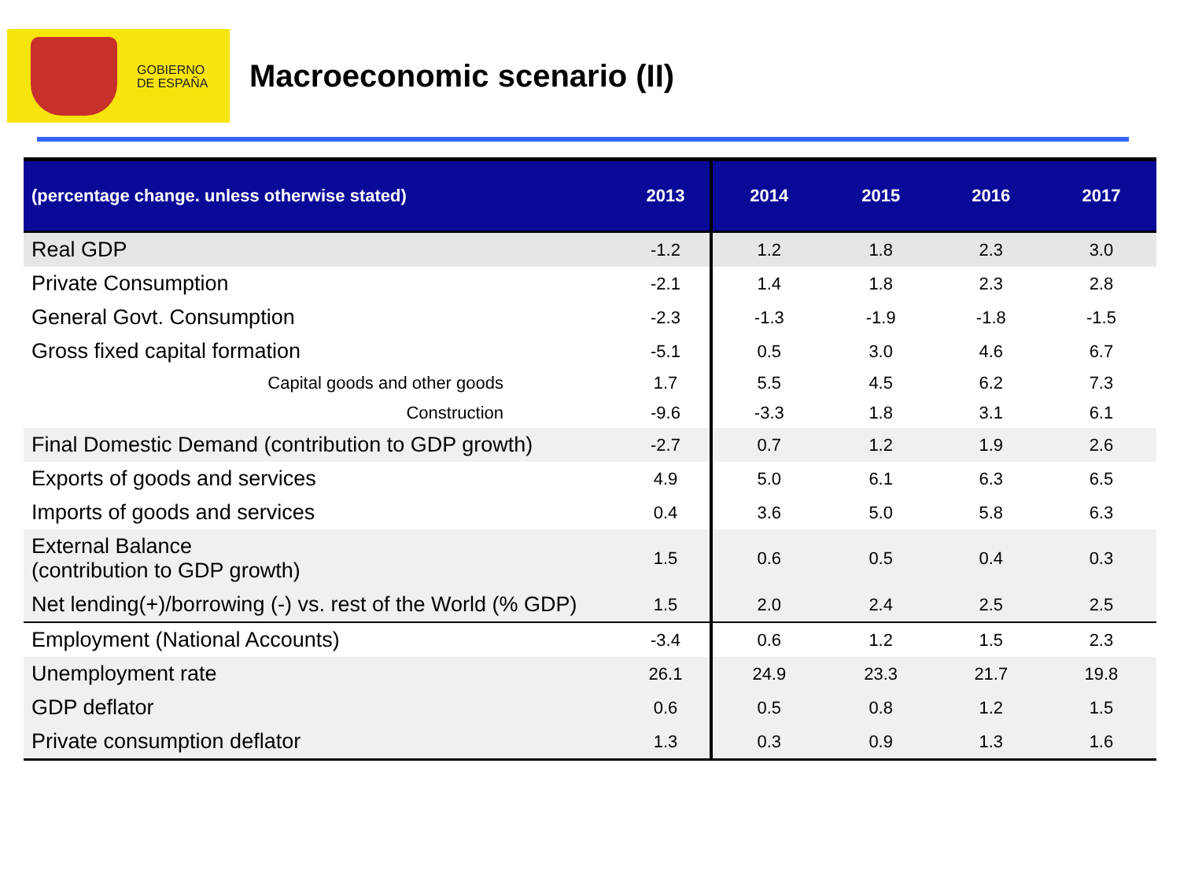GOBIERNO
DE ESPAÑA
Macroeconomic scenario (II)
| (percentage change. unless otherwise stated) | 2013 | 2014 | 2015 | 2016 | 2017 |
| --- | --- | --- | --- | --- | --- |
| Real GDP | -1.2 | 1.2 | 1.8 | 2.3 | 3.0 |
| Private Consumption | -2.1 | 1.4 | 1.8 | 2.3 | 2.8 |
| General Govt. Consumption | -2.3 | -1.3 | -1.9 | -1.8 | -1.5 |
| Gross fixed capital formation | -5.1 | 0.5 | 3.0 | 4.6 | 6.7 |
| Capital goods and other goods | 1.7 | 5.5 | 4.5 | 6.2 | 7.3 |
| Construction | -9.6 | -3.3 | 1.8 | 3.1 | 6.1 |
| Final Domestic Demand (contribution to GDP growth) | -2.7 | 0.7 | 1.2 | 1.9 | 2.6 |
| Exports of goods and services | 4.9 | 5.0 | 6.1 | 6.3 | 6.5 |
| Imports of goods and services | 0.4 | 3.6 | 5.0 | 5.8 | 6.3 |
| External Balance (contribution to GDP growth) | 1.5 | 0.6 | 0.5 | 0.4 | 0.3 |
| Net lending(+)/borrowing (-) vs. rest of the World (% GDP) | 1.5 | 2.0 | 2.4 | 2.5 | 2.5 |
| Employment (National Accounts) | -3.4 | 0.6 | 1.2 | 1.5 | 2.3 |
| Unemployment rate | 26.1 | 24.9 | 23.3 | 21.7 | 19.8 |
| GDP deflator | 0.6 | 0.5 | 0.8 | 1.2 | 1.5 |
| Private consumption deflator | 1.3 | 0.3 | 0.9 | 1.3 | 1.6 |